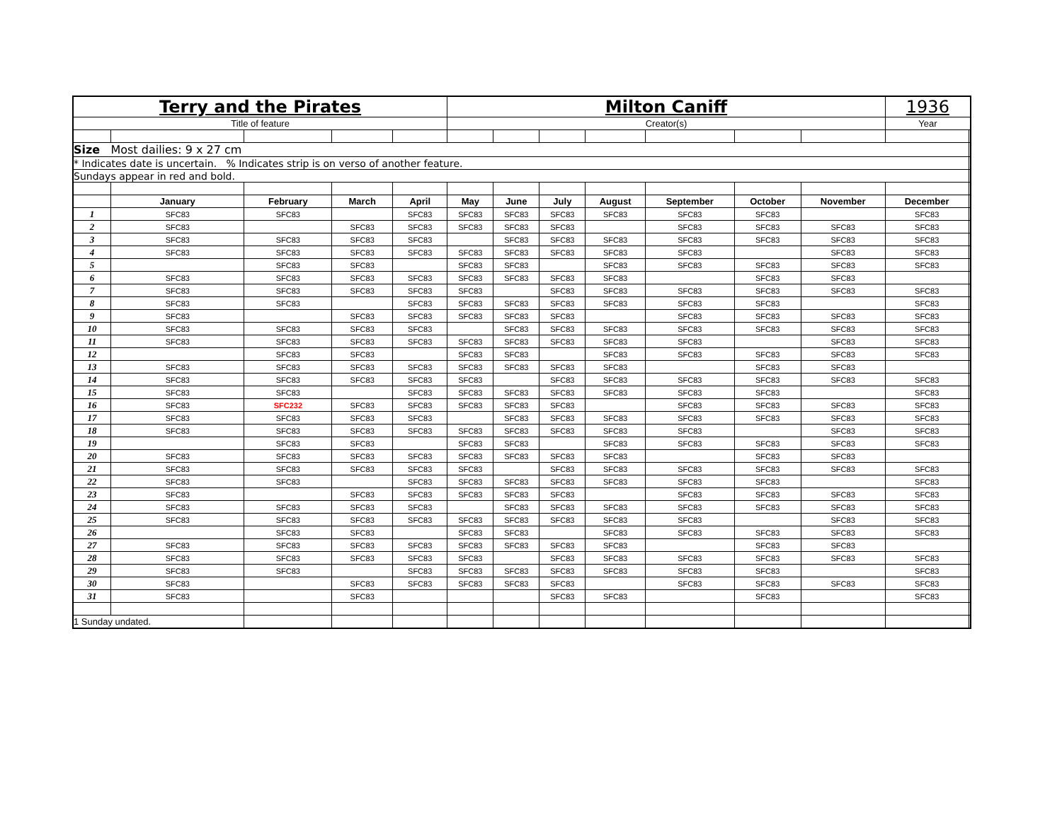| Terry and the Pirates | | | | | Milton Caniff | | | | | | | 1936 | |
| Title of feature | | | | | Creator(s) | | | | | | | Year | |
| Size Most dailies: 9 x 27 cm | | | | | | | | | | | | | |
| * Indicates date is uncertain. % Indicates strip is on verso of another feature. | | | | | | | | | | | | | |
| Sundays appear in red and bold. | | | | | | | | | | | | | |
| | January | February | March | April | May | June | July | August | September | October | November | December | |
| 1 | SFC83 | SFC83 | | SFC83 | SFC83 | SFC83 | SFC83 | SFC83 | SFC83 | SFC83 | | SFC83 | |
| 2 | SFC83 | | SFC83 | SFC83 | SFC83 | SFC83 | SFC83 | | SFC83 | SFC83 | SFC83 | SFC83 | |
| 3 | SFC83 | SFC83 | SFC83 | SFC83 | | SFC83 | SFC83 | SFC83 | SFC83 | SFC83 | SFC83 | SFC83 | |
| 4 | SFC83 | SFC83 | SFC83 | SFC83 | SFC83 | SFC83 | SFC83 | SFC83 | SFC83 | | SFC83 | SFC83 | |
| 5 | | SFC83 | SFC83 | | SFC83 | SFC83 | | SFC83 | SFC83 | SFC83 | SFC83 | SFC83 | |
| 6 | SFC83 | SFC83 | SFC83 | SFC83 | SFC83 | SFC83 | SFC83 | SFC83 | | SFC83 | SFC83 | | |
| 7 | SFC83 | SFC83 | SFC83 | SFC83 | SFC83 | | SFC83 | SFC83 | SFC83 | SFC83 | SFC83 | SFC83 | |
| 8 | SFC83 | SFC83 | | SFC83 | SFC83 | SFC83 | SFC83 | SFC83 | SFC83 | SFC83 | | SFC83 | |
| 9 | SFC83 | | SFC83 | SFC83 | SFC83 | SFC83 | SFC83 | | SFC83 | SFC83 | SFC83 | SFC83 | |
| 10 | SFC83 | SFC83 | SFC83 | SFC83 | | SFC83 | SFC83 | SFC83 | SFC83 | SFC83 | SFC83 | SFC83 | |
| 11 | SFC83 | SFC83 | SFC83 | SFC83 | SFC83 | SFC83 | SFC83 | SFC83 | SFC83 | | SFC83 | SFC83 | |
| 12 | | SFC83 | SFC83 | | SFC83 | SFC83 | | SFC83 | SFC83 | SFC83 | SFC83 | SFC83 | |
| 13 | SFC83 | SFC83 | SFC83 | SFC83 | SFC83 | SFC83 | SFC83 | SFC83 | | SFC83 | SFC83 | | |
| 14 | SFC83 | SFC83 | SFC83 | SFC83 | SFC83 | | SFC83 | SFC83 | SFC83 | SFC83 | SFC83 | SFC83 | |
| 15 | SFC83 | SFC83 | | SFC83 | SFC83 | SFC83 | SFC83 | SFC83 | SFC83 | SFC83 | | SFC83 | |
| 16 | SFC83 | SFC232 | SFC83 | SFC83 | SFC83 | SFC83 | SFC83 | | SFC83 | SFC83 | SFC83 | SFC83 | |
| 17 | SFC83 | SFC83 | SFC83 | SFC83 | | SFC83 | SFC83 | SFC83 | SFC83 | SFC83 | SFC83 | SFC83 | |
| 18 | SFC83 | SFC83 | SFC83 | SFC83 | SFC83 | SFC83 | SFC83 | SFC83 | SFC83 | | SFC83 | SFC83 | |
| 19 | | SFC83 | SFC83 | | SFC83 | SFC83 | | SFC83 | SFC83 | SFC83 | SFC83 | SFC83 | |
| 20 | SFC83 | SFC83 | SFC83 | SFC83 | SFC83 | SFC83 | SFC83 | SFC83 | | SFC83 | SFC83 | | |
| 21 | SFC83 | SFC83 | SFC83 | SFC83 | SFC83 | | SFC83 | SFC83 | SFC83 | SFC83 | SFC83 | SFC83 | |
| 22 | SFC83 | SFC83 | | SFC83 | SFC83 | SFC83 | SFC83 | SFC83 | SFC83 | SFC83 | | SFC83 | |
| 23 | SFC83 | | SFC83 | SFC83 | SFC83 | SFC83 | SFC83 | | SFC83 | SFC83 | SFC83 | SFC83 | |
| 24 | SFC83 | SFC83 | SFC83 | SFC83 | | SFC83 | SFC83 | SFC83 | SFC83 | SFC83 | SFC83 | SFC83 | |
| 25 | SFC83 | SFC83 | SFC83 | SFC83 | SFC83 | SFC83 | SFC83 | SFC83 | SFC83 | | SFC83 | SFC83 | |
| 26 | | SFC83 | SFC83 | | SFC83 | SFC83 | | SFC83 | SFC83 | SFC83 | SFC83 | SFC83 | |
| 27 | SFC83 | SFC83 | SFC83 | SFC83 | SFC83 | SFC83 | SFC83 | SFC83 | | SFC83 | SFC83 | | |
| 28 | SFC83 | SFC83 | SFC83 | SFC83 | SFC83 | | SFC83 | SFC83 | SFC83 | SFC83 | SFC83 | SFC83 | |
| 29 | SFC83 | SFC83 | | SFC83 | SFC83 | SFC83 | SFC83 | SFC83 | SFC83 | SFC83 | | SFC83 | |
| 30 | SFC83 | | SFC83 | SFC83 | SFC83 | SFC83 | SFC83 | | SFC83 | SFC83 | SFC83 | SFC83 | |
| 31 | SFC83 | | SFC83 | | | | SFC83 | SFC83 | | SFC83 | | SFC83 | |
| 1 Sunday undated. | | | | | | | | | | | | | |